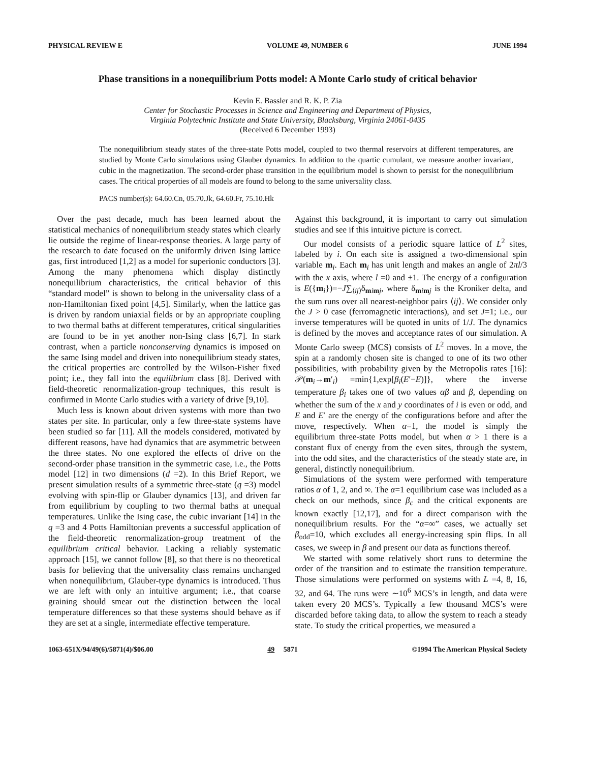PHYSICAL REVIEW E VOLUME 49, NUMBER 6 JUNE 1994
Phase transitions in a nonequilibrium Potts model: A Monte Carlo study of critical behavior
Kevin E. Bassler and R. K. P. Zia
Center for Stochastic Processes in Science and Engineering and Department of Physics,
Virginia Polytechnic Institute and State University, Blacksburg, Virginia 24061-0435
(Received 6 December 1993)
The nonequilibrium steady states of the three-state Potts model, coupled to two thermal reservoirs at different temperatures, are studied by Monte Carlo simulations using Glauber dynamics. In addition to the quartic cumulant, we measure another invariant, cubic in the magnetization. The second-order phase transition in the equilibrium model is shown to persist for the nonequilibrium cases. The critical properties of all models are found to belong to the same universality class.
PACS number(s): 64.60.Cn, 05.70.Jk, 64.60.Fr, 75.10.Hk
Over the past decade, much has been learned about the statistical mechanics of nonequilibrium steady states which clearly lie outside the regime of linear-response theories. A large party of the research to date focused on the uniformly driven Ising lattice gas, first introduced [1,2] as a model for superionic conductors [3]. Among the many phenomena which display distinctly nonequilibrium characteristics, the critical behavior of this “standard model” is shown to belong in the universality class of a non-Hamiltonian fixed point [4,5]. Similarly, when the lattice gas is driven by random uniaxial fields or by an appropriate coupling to two thermal baths at different temperatures, critical singularities are found to be in yet another non-Ising class [6,7]. In stark contrast, when a particle nonconserving dynamics is imposed on the same Ising model and driven into nonequilibrium steady states, the critical properties are controlled by the Wilson-Fisher fixed point; i.e., they fall into the equilibrium class [8]. Derived with field-theoretic renormalization-group techniques, this result is confirmed in Monte Carlo studies with a variety of drive [9,10].
Much less is known about driven systems with more than two states per site. In particular, only a few three-state systems have been studied so far [11]. All the models considered, motivated by different reasons, have had dynamics that are asymmetric between the three states. No one explored the effects of drive on the second-order phase transition in the symmetric case, i.e., the Potts model [12] in two dimensions (d =2). In this Brief Report, we present simulation results of a symmetric three-state (q =3) model evolving with spin-flip or Glauber dynamics [13], and driven far from equilibrium by coupling to two thermal baths at unequal temperatures. Unlike the Ising case, the cubic invariant [14] in the q =3 and 4 Potts Hamiltonian prevents a successful application of the field-theoretic renormalization-group treatment of the equilibrium critical behavior. Lacking a reliably systematic approach [15], we cannot follow [8], so that there is no theoretical basis for believing that the universality class remains unchanged when nonequilibrium, Glauber-type dynamics is introduced. Thus we are left with only an intuitive argument; i.e., that coarse graining should smear out the distinction between the local temperature differences so that these systems should behave as if they are set at a single, intermediate effective temperature.
Against this background, it is important to carry out simulation studies and see if this intuitive picture is correct.
Our model consists of a periodic square lattice of L<sup>2</sup> sites, labeled by i. On each site is assigned a two-dimensional spin variable m<sub>i</sub>. Each m<sub>i</sub> has unit length and makes an angle of 2πl/3 with the x axis, where l =0 and ±1. The energy of a configuration is E({m<sub>i</sub>})=−J∑<sub>⟨ij⟩</sub>δ<sub>mimj</sub>, where δ<sub>mimj</sub> is the Kroniker delta, and the sum runs over all nearest-neighbor pairs ⟨ij⟩. We consider only the J > 0 case (ferromagnetic interactions), and set J=1; i.e., our inverse temperatures will be quoted in units of 1/J. The dynamics is defined by the moves and acceptance rates of our simulation. A Monte Carlo sweep (MCS) consists of L<sup>2</sup> moves. In a move, the spin at a randomly chosen site is changed to one of its two other possibilities, with probability given by the Metropolis rates [16]: 𝒫(m<sub>i</sub>→m′<sub>i</sub>) =min{1,exp[β<sub>i</sub>(E′−E)]}, where the inverse temperature β<sub>i</sub> takes one of two values αβ and β, depending on whether the sum of the x and y coordinates of i is even or odd, and E and E′ are the energy of the configurations before and after the move, respectively. When α=1, the model is simply the equilibrium three-state Potts model, but when α > 1 there is a constant flux of energy from the even sites, through the system, into the odd sites, and the characteristics of the steady state are, in general, distinctly nonequilibrium.
Simulations of the system were performed with temperature ratios α of 1, 2, and ∞. The α=1 equilibrium case was included as a check on our methods, since β<sub>c</sub> and the critical exponents are known exactly [12,17], and for a direct comparison with the nonequilibrium results. For the “α=∞” cases, we actually set β<sub>odd</sub>=10, which excludes all energy-increasing spin flips. In all cases, we sweep in β and present our data as functions thereof.
We started with some relatively short runs to determine the order of the transition and to estimate the transition temperature. Those simulations were performed on systems with L =4, 8, 16, 32, and 64. The runs were ∼10<sup>6</sup> MCS’s in length, and data were taken every 20 MCS’s. Typically a few thousand MCS’s were discarded before taking data, to allow the system to reach a steady state. To study the critical properties, we measured a
1063-651X/94/49(6)/5871(4)/$06.00 49 5871 ©1994 The American Physical Society